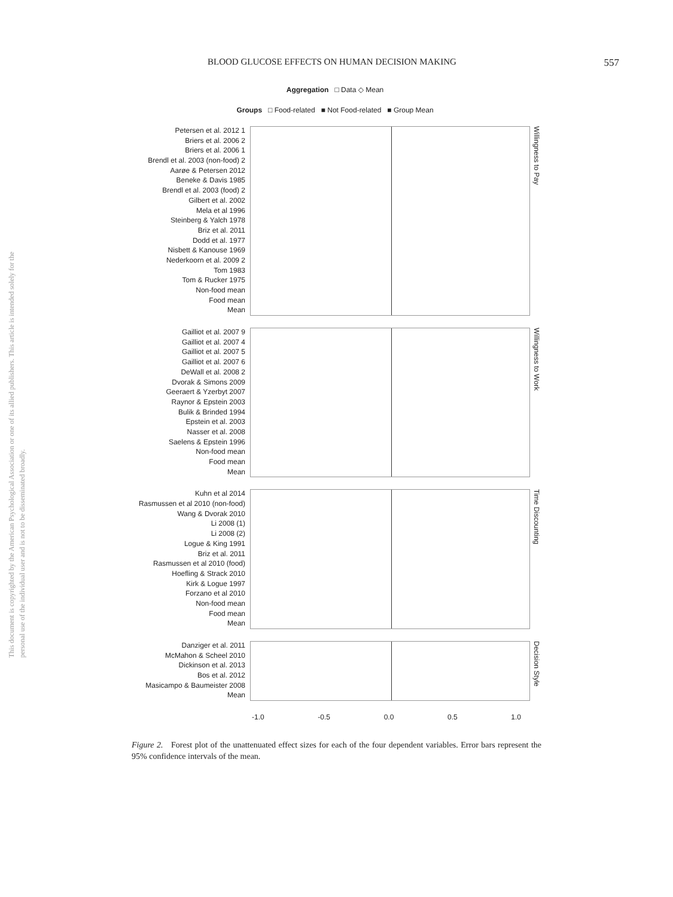This document is copyrighted by the American Psychological Association or one of its allied publishers. This article is intended solely for the personal use of the individual user and is not to be disseminated broadly.
BLOOD GLUCOSE EFFECTS ON HUMAN DECISION MAKING 557
Aggregation □ Data ◇ Mean
Groups □ Food-related ■ Not Food-related ■ Group Mean
Petersen et al. 2012 1
Briers et al. 2006 2
Briers et al. 2006 1
Brendl et al. 2003 (non-food) 2
Aarøe & Petersen 2012
Beneke & Davis 1985
Brendl et al. 2003 (food) 2
Gilbert et al. 2002
Mela et al 1996
Steinberg & Yalch 1978
Briz et al. 2011
Dodd et al. 1977
Nisbett & Kanouse 1969
Nederkoorn et al. 2009 2
Tom 1983
Tom & Rucker 1975
Non-food mean
Food mean
Mean
Willingness to Pay
Gailliot et al. 2007 9
Gailliot et al. 2007 4
Gailliot et al. 2007 5
Gailliot et al. 2007 6
DeWall et al. 2008 2
Dvorak & Simons 2009
Geeraert & Yzerbyt 2007
Raynor & Epstein 2003
Bulik & Brinded 1994
Epstein et al. 2003
Nasser et al. 2008
Saelens & Epstein 1996
Non-food mean
Food mean
Mean
Willingness to Work
Kuhn et al 2014
Rasmussen et al 2010 (non-food)
Wang & Dvorak 2010
Li 2008 (1)
Li 2008 (2)
Logue & King 1991
Briz et al. 2011
Rasmussen et al 2010 (food)
Hoefling & Strack 2010
Kirk & Logue 1997
Forzano et al 2010
Non-food mean
Food mean
Mean
Time Discounting
Danziger et al. 2011
McMahon & Scheel 2010
Dickinson et al. 2013
Bos et al. 2012
Masicampo & Baumeister 2008
Mean
Decision Style
-1.0 -0.5 0.0 0.5 1.0
Figure 2. Forest plot of the unattenuated effect sizes for each of the four dependent variables. Error bars represent the 95% confidence intervals of the mean.